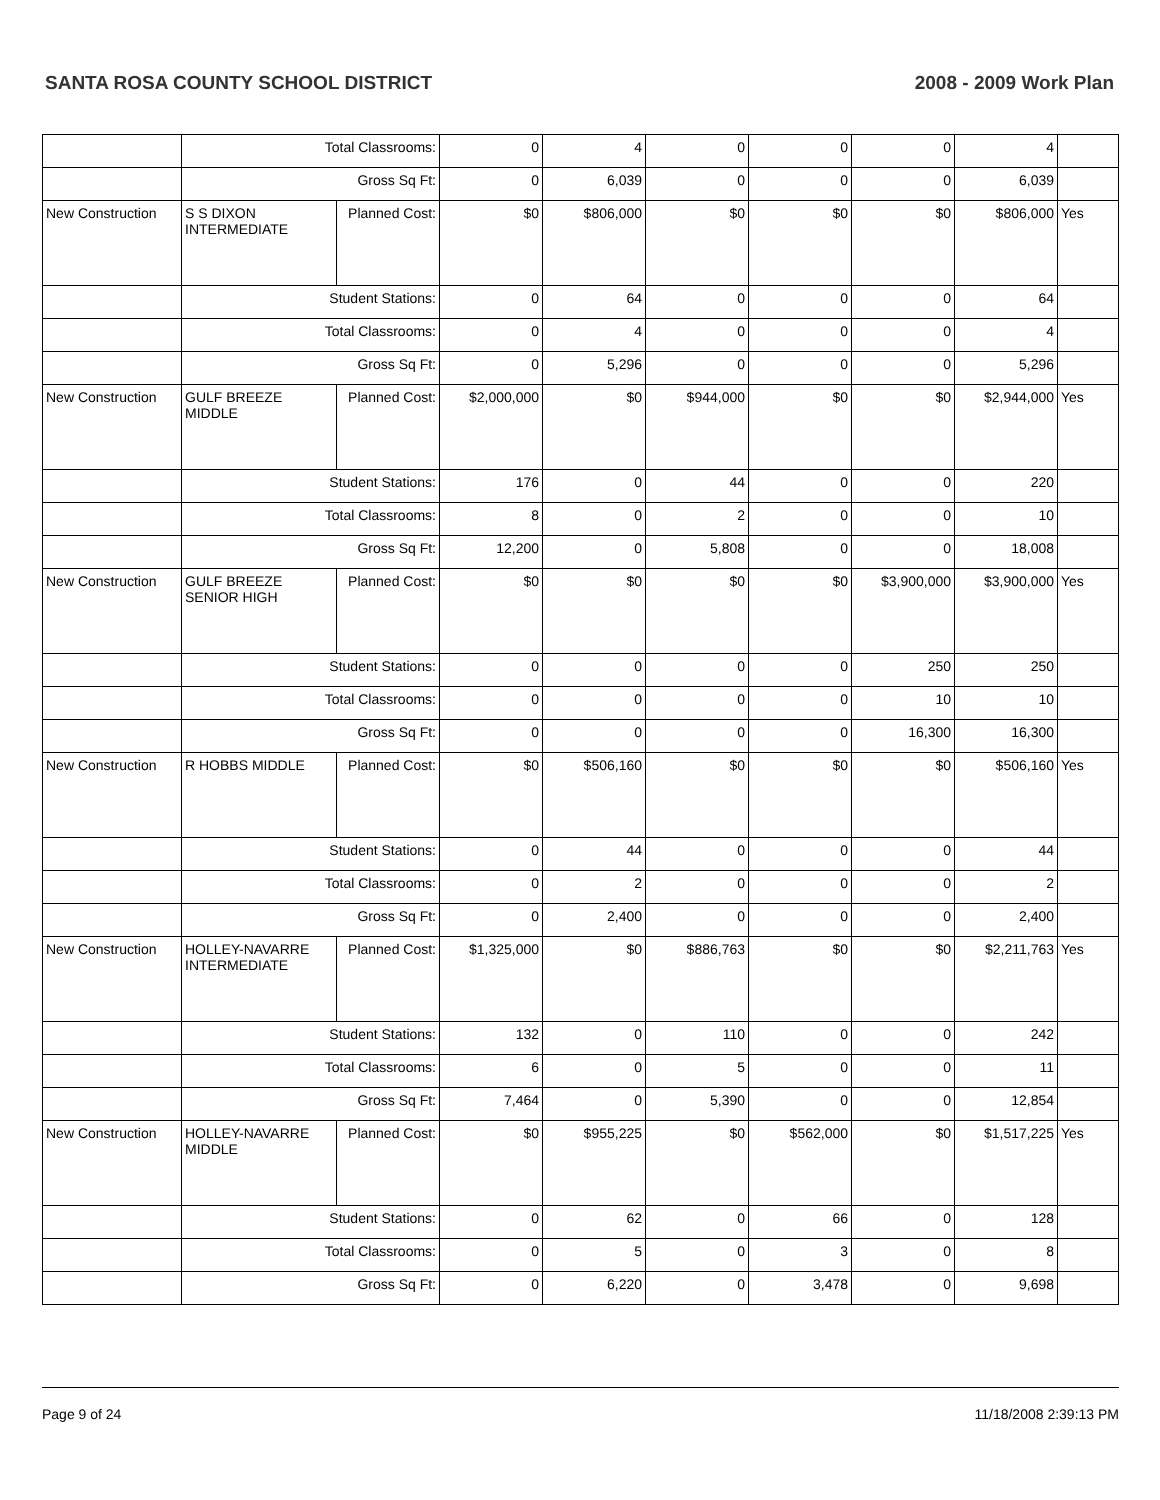SANTA ROSA COUNTY SCHOOL DISTRICT 2008 - 2009 Work Plan
| | Total Classrooms: | | 0 | 4 | 0 | 0 | 0 | 4 | |
| | Gross Sq Ft: | | 0 | 6,039 | 0 | 0 | 0 | 6,039 | |
| New Construction | S S DIXON INTERMEDIATE | Planned Cost: | $0 | $806,000 | $0 | $0 | $0 | $806,000 | Yes |
| | Student Stations: | | 0 | 64 | 0 | 0 | 0 | 64 | |
| | Total Classrooms: | | 0 | 4 | 0 | 0 | 0 | 4 | |
| | Gross Sq Ft: | | 0 | 5,296 | 0 | 0 | 0 | 5,296 | |
| New Construction | GULF BREEZE MIDDLE | Planned Cost: | $2,000,000 | $0 | $944,000 | $0 | $0 | $2,944,000 | Yes |
| | Student Stations: | | 176 | 0 | 44 | 0 | 0 | 220 | |
| | Total Classrooms: | | 8 | 0 | 2 | 0 | 0 | 10 | |
| | Gross Sq Ft: | | 12,200 | 0 | 5,808 | 0 | 0 | 18,008 | |
| New Construction | GULF BREEZE SENIOR HIGH | Planned Cost: | $0 | $0 | $0 | $0 | $3,900,000 | $3,900,000 | Yes |
| | Student Stations: | | 0 | 0 | 0 | 0 | 250 | 250 | |
| | Total Classrooms: | | 0 | 0 | 0 | 0 | 10 | 10 | |
| | Gross Sq Ft: | | 0 | 0 | 0 | 0 | 16,300 | 16,300 | |
| New Construction | R HOBBS MIDDLE | Planned Cost: | $0 | $506,160 | $0 | $0 | $0 | $506,160 | Yes |
| | Student Stations: | | 0 | 44 | 0 | 0 | 0 | 44 | |
| | Total Classrooms: | | 0 | 2 | 0 | 0 | 0 | 2 | |
| | Gross Sq Ft: | | 0 | 2,400 | 0 | 0 | 0 | 2,400 | |
| New Construction | HOLLEY-NAVARRE INTERMEDIATE | Planned Cost: | $1,325,000 | $0 | $886,763 | $0 | $0 | $2,211,763 | Yes |
| | Student Stations: | | 132 | 0 | 110 | 0 | 0 | 242 | |
| | Total Classrooms: | | 6 | 0 | 5 | 0 | 0 | 11 | |
| | Gross Sq Ft: | | 7,464 | 0 | 5,390 | 0 | 0 | 12,854 | |
| New Construction | HOLLEY-NAVARRE MIDDLE | Planned Cost: | $0 | $955,225 | $0 | $562,000 | $0 | $1,517,225 | Yes |
| | Student Stations: | | 0 | 62 | 0 | 66 | 0 | 128 | |
| | Total Classrooms: | | 0 | 5 | 0 | 3 | 0 | 8 | |
| | Gross Sq Ft: | | 0 | 6,220 | 0 | 3,478 | 0 | 9,698 | |
Page 9 of 24 11/18/2008 2:39:13 PM